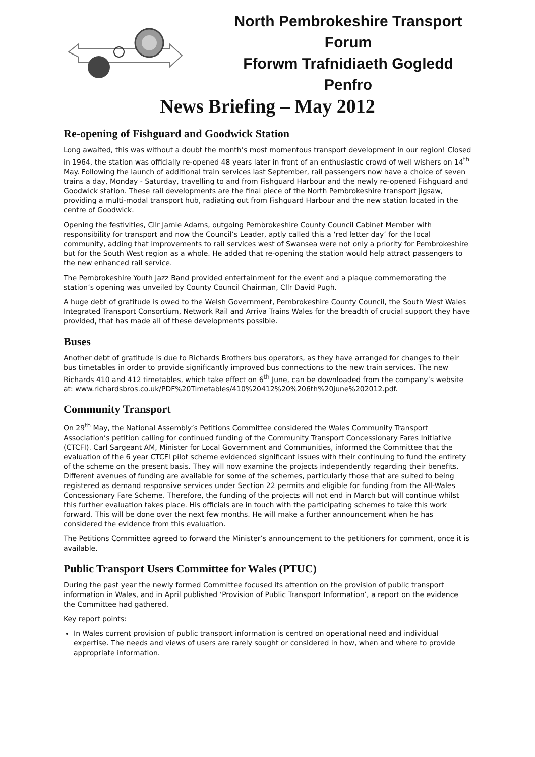North Pembrokeshire Transport Forum
Fforwm Trafnidiaeth Gogledd Penfro
News Briefing – May 2012
Re-opening of Fishguard and Goodwick Station
Long awaited, this was without a doubt the month’s most momentous transport development in our region! Closed in 1964, the station was officially re-opened 48 years later in front of an enthusiastic crowd of well wishers on 14<sup>th</sup> May. Following the launch of additional train services last September, rail passengers now have a choice of seven trains a day, Monday - Saturday, travelling to and from Fishguard Harbour and the newly re-opened Fishguard and Goodwick station. These rail developments are the final piece of the North Pembrokeshire transport jigsaw, providing a multi-modal transport hub, radiating out from Fishguard Harbour and the new station located in the centre of Goodwick.
Opening the festivities, Cllr Jamie Adams, outgoing Pembrokeshire County Council Cabinet Member with responsibility for transport and now the Council’s Leader, aptly called this a ‘red letter day’ for the local community, adding that improvements to rail services west of Swansea were not only a priority for Pembrokeshire but for the South West region as a whole. He added that re-opening the station would help attract passengers to the new enhanced rail service.
The Pembrokeshire Youth Jazz Band provided entertainment for the event and a plaque commemorating the station’s opening was unveiled by County Council Chairman, Cllr David Pugh.
A huge debt of gratitude is owed to the Welsh Government, Pembrokeshire County Council, the South West Wales Integrated Transport Consortium, Network Rail and Arriva Trains Wales for the breadth of crucial support they have provided, that has made all of these developments possible.
Buses
Another debt of gratitude is due to Richards Brothers bus operators, as they have arranged for changes to their bus timetables in order to provide significantly improved bus connections to the new train services. The new Richards 410 and 412 timetables, which take effect on 6<sup>th</sup> June, can be downloaded from the company’s website at: www.richardsbros.co.uk/PDF%20Timetables/410%20412%20%206th%20june%202012.pdf.
Community Transport
On 29<sup>th</sup> May, the National Assembly’s Petitions Committee considered the Wales Community Transport Association’s petition calling for continued funding of the Community Transport Concessionary Fares Initiative (CTCFI). Carl Sargeant AM, Minister for Local Government and Communities, informed the Committee that the evaluation of the 6 year CTCFI pilot scheme evidenced significant issues with their continuing to fund the entirety of the scheme on the present basis. They will now examine the projects independently regarding their benefits. Different avenues of funding are available for some of the schemes, particularly those that are suited to being registered as demand responsive services under Section 22 permits and eligible for funding from the All-Wales Concessionary Fare Scheme. Therefore, the funding of the projects will not end in March but will continue whilst this further evaluation takes place. His officials are in touch with the participating schemes to take this work forward. This will be done over the next few months. He will make a further announcement when he has considered the evidence from this evaluation.
The Petitions Committee agreed to forward the Minister’s announcement to the petitioners for comment, once it is available.
Public Transport Users Committee for Wales (PTUC)
During the past year the newly formed Committee focused its attention on the provision of public transport information in Wales, and in April published ‘Provision of Public Transport Information’, a report on the evidence the Committee had gathered.
Key report points:
In Wales current provision of public transport information is centred on operational need and individual expertise. The needs and views of users are rarely sought or considered in how, when and where to provide appropriate information.